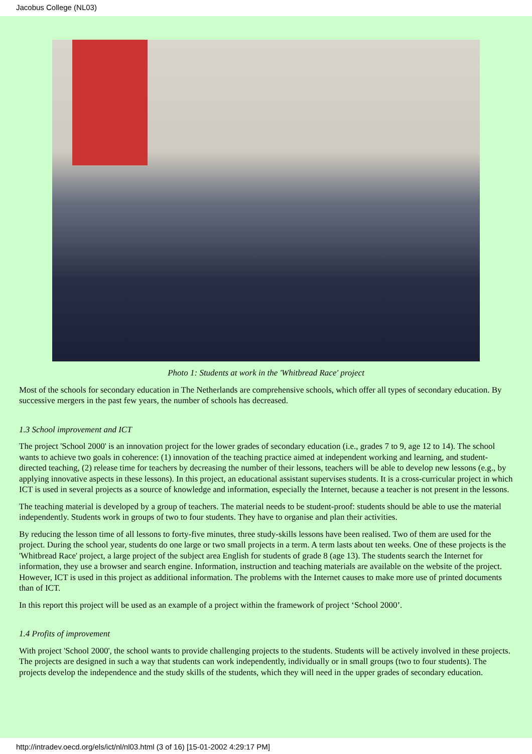Jacobus College (NL03)
Photo 1: Students at work in the 'Whitbread Race' project
Most of the schools for secondary education in The Netherlands are comprehensive schools, which offer all types of secondary education. By successive mergers in the past few years, the number of schools has decreased.
1.3 School improvement and ICT
The project 'School 2000' is an innovation project for the lower grades of secondary education (i.e., grades 7 to 9, age 12 to 14). The school wants to achieve two goals in coherence: (1) innovation of the teaching practice aimed at independent working and learning, and student-directed teaching, (2) release time for teachers by decreasing the number of their lessons, teachers will be able to develop new lessons (e.g., by applying innovative aspects in these lessons). In this project, an educational assistant supervises students. It is a cross-curricular project in which ICT is used in several projects as a source of knowledge and information, especially the Internet, because a teacher is not present in the lessons.
The teaching material is developed by a group of teachers. The material needs to be student-proof: students should be able to use the material independently. Students work in groups of two to four students. They have to organise and plan their activities.
By reducing the lesson time of all lessons to forty-five minutes, three study-skills lessons have been realised. Two of them are used for the project. During the school year, students do one large or two small projects in a term. A term lasts about ten weeks. One of these projects is the 'Whitbread Race' project, a large project of the subject area English for students of grade 8 (age 13). The students search the Internet for information, they use a browser and search engine. Information, instruction and teaching materials are available on the website of the project. However, ICT is used in this project as additional information. The problems with the Internet causes to make more use of printed documents than of ICT.
In this report this project will be used as an example of a project within the framework of project ‘School 2000’.
1.4 Profits of improvement
With project 'School 2000', the school wants to provide challenging projects to the students. Students will be actively involved in these projects. The projects are designed in such a way that students can work independently, individually or in small groups (two to four students). The projects develop the independence and the study skills of the students, which they will need in the upper grades of secondary education.
http://intradev.oecd.org/els/ict/nl/nl03.html (3 of 16) [15-01-2002 4:29:17 PM]